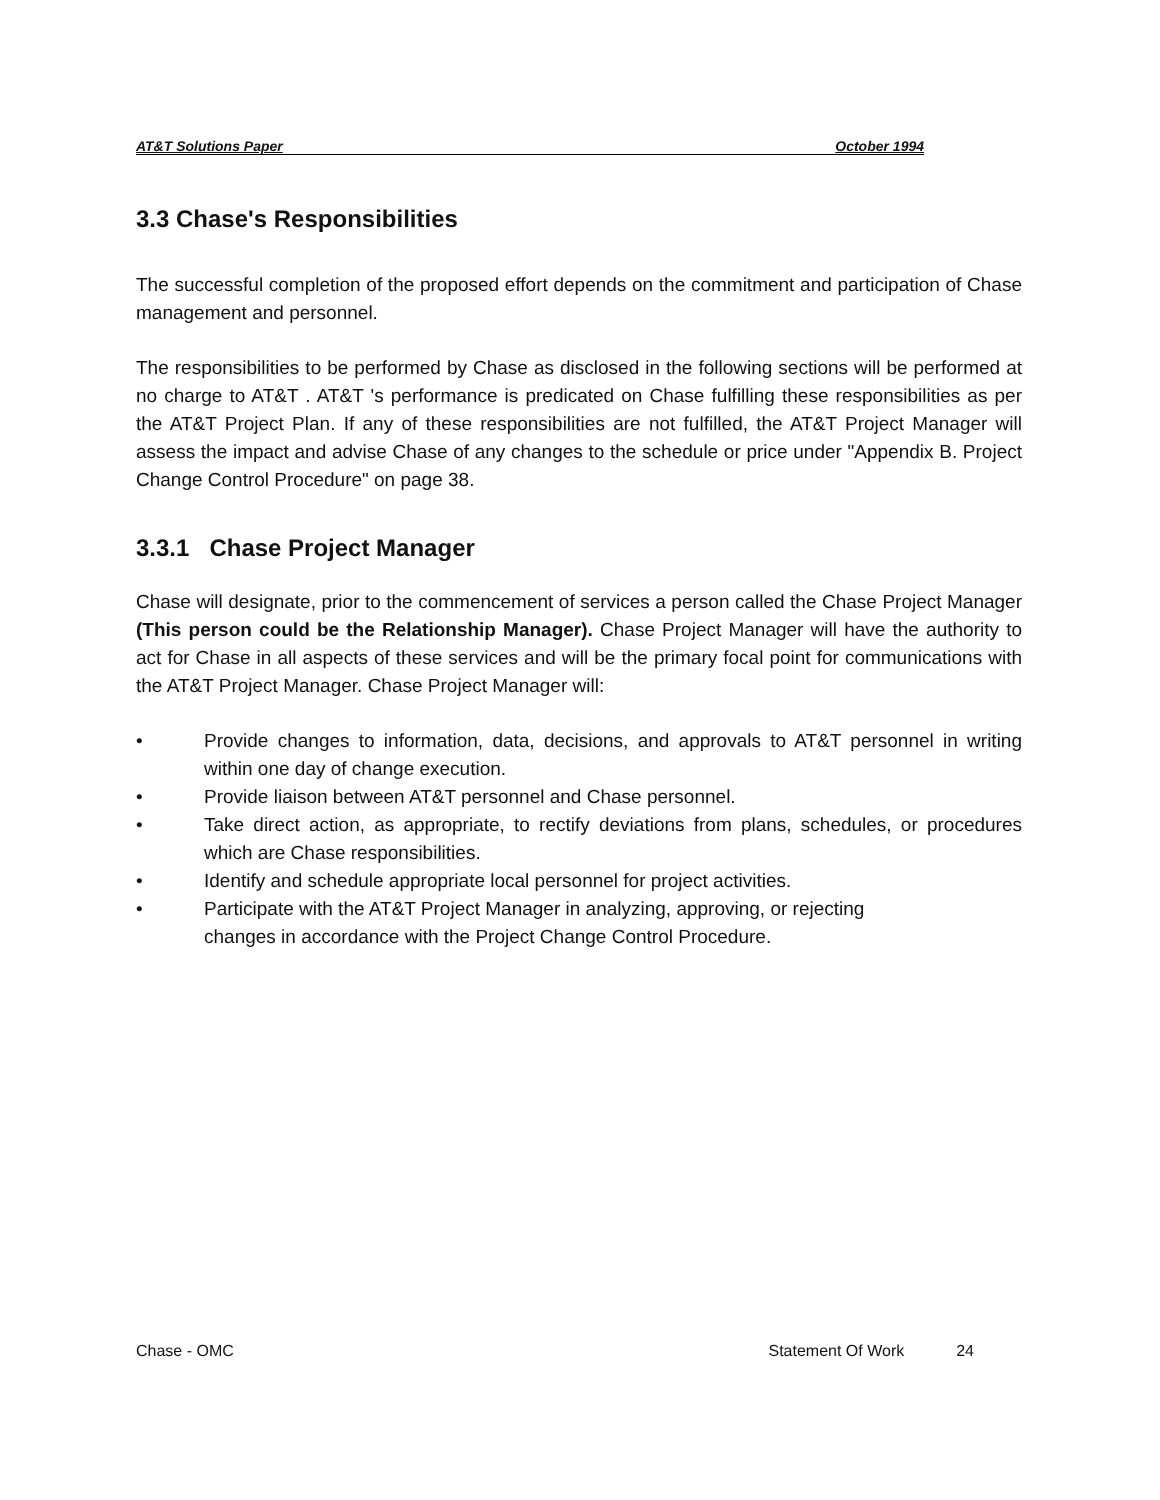AT&T Solutions Paper October 1994
3.3 Chase's Responsibilities
The successful completion of the proposed effort depends on the commitment and participation of Chase management and personnel.
The responsibilities to be performed by Chase as disclosed in the following sections will be performed at no charge to AT&T . AT&T 's performance is predicated on Chase fulfilling these responsibilities as per the AT&T Project Plan. If any of these responsibilities are not fulfilled, the AT&T Project Manager will assess the impact and advise Chase of any changes to the schedule or price under "Appendix B. Project Change Control Procedure" on page 38.
3.3.1 Chase Project Manager
Chase will designate, prior to the commencement of services a person called the Chase Project Manager (This person could be the Relationship Manager). Chase Project Manager will have the authority to act for Chase in all aspects of these services and will be the primary focal point for communications with the AT&T Project Manager. Chase Project Manager will:
• Provide changes to information, data, decisions, and approvals to AT&T personnel in writing within one day of change execution.
• Provide liaison between AT&T personnel and Chase personnel.
• Take direct action, as appropriate, to rectify deviations from plans, schedules, or procedures which are Chase responsibilities.
• Identify and schedule appropriate local personnel for project activities.
• Participate with the AT&T Project Manager in analyzing, approving, or rejecting
changes in accordance with the Project Change Control Procedure.
Chase - OMC Statement Of Work 24